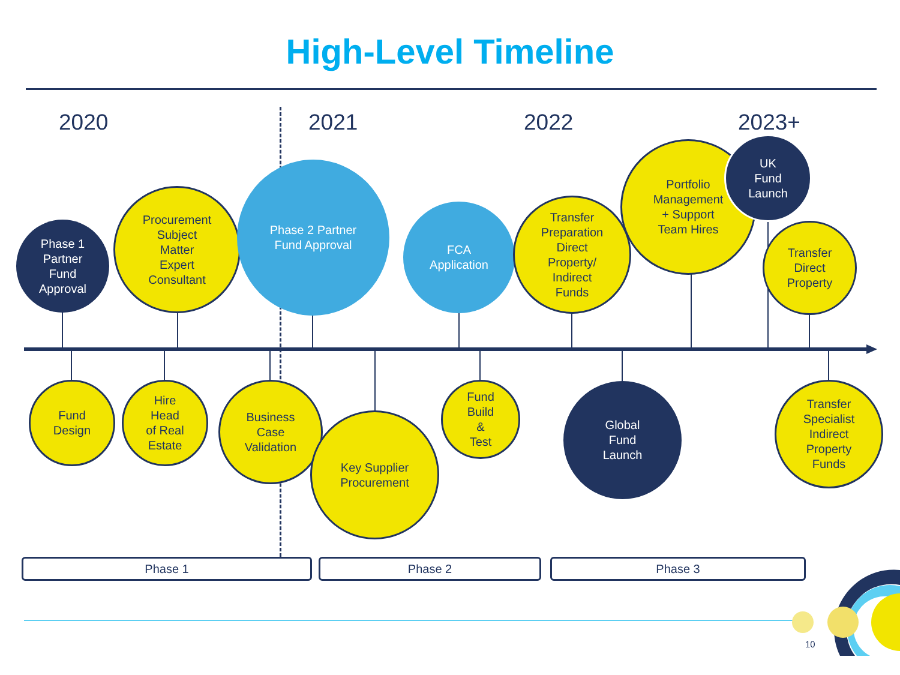High-Level Timeline
2020 2021 2022 2023+
Phase 1
Partner
Fund
Approval
Procurement
Subject
Matter
Expert
Consultant
Phase 2 Partner
Fund Approval
FCA
Application
Transfer
Preparation
Direct
Property/
Indirect
Funds
Portfolio
Management
+ Support
Team Hires
UK
Fund
Launch
Transfer
Direct
Property
Fund
Design
Hire
Head
of Real
Estate
Business
Case
Validation
Key Supplier
Procurement
Fund
Build
&
Test
Global
Fund
Launch
Transfer
Specialist
Indirect
Property
Funds
Phase 1 Phase 2 Phase 3
10